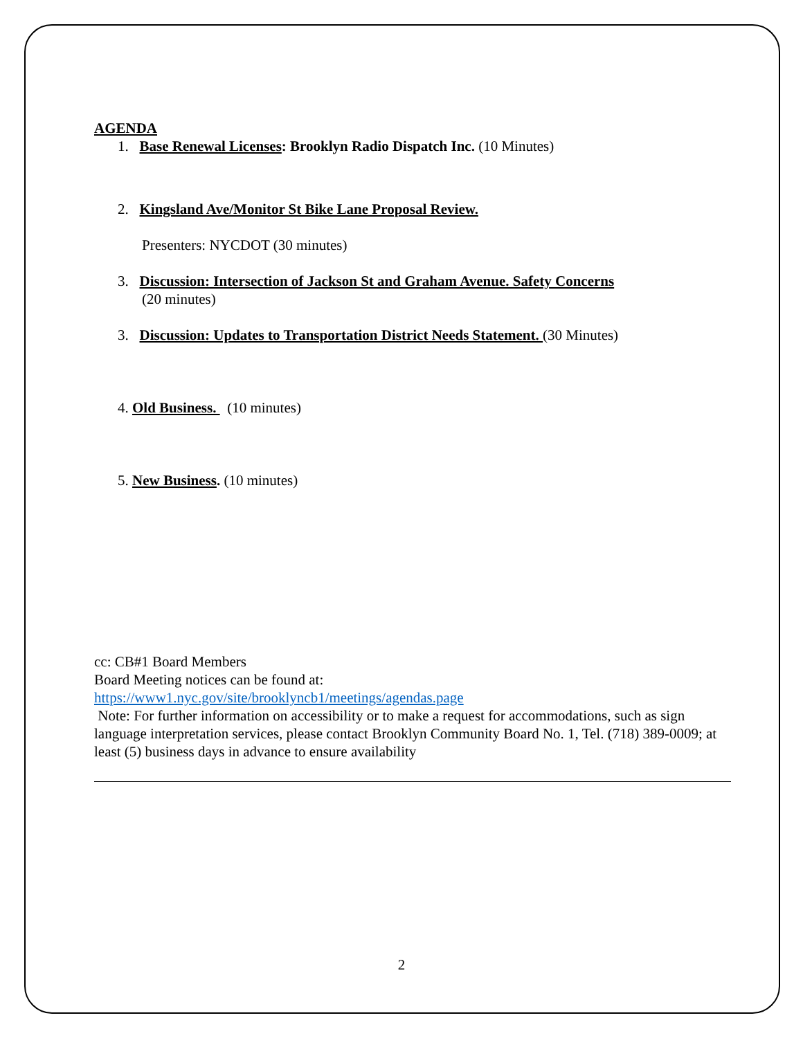AGENDA
1. Base Renewal Licenses: Brooklyn Radio Dispatch Inc. (10 Minutes)
2. Kingsland Ave/Monitor St Bike Lane Proposal Review.
Presenters: NYCDOT (30 minutes)
3. Discussion: Intersection of Jackson St and Graham Avenue. Safety Concerns
(20 minutes)
3. Discussion: Updates to Transportation District Needs Statement. (30 Minutes)
4. Old Business. (10 minutes)
5. New Business. (10 minutes)
cc: CB#1 Board Members
Board Meeting notices can be found at:
https://www1.nyc.gov/site/brooklyncb1/meetings/agendas.page
Note: For further information on accessibility or to make a request for accommodations, such as sign language interpretation services, please contact Brooklyn Community Board No. 1, Tel. (718) 389-0009; at least (5) business days in advance to ensure availability
2